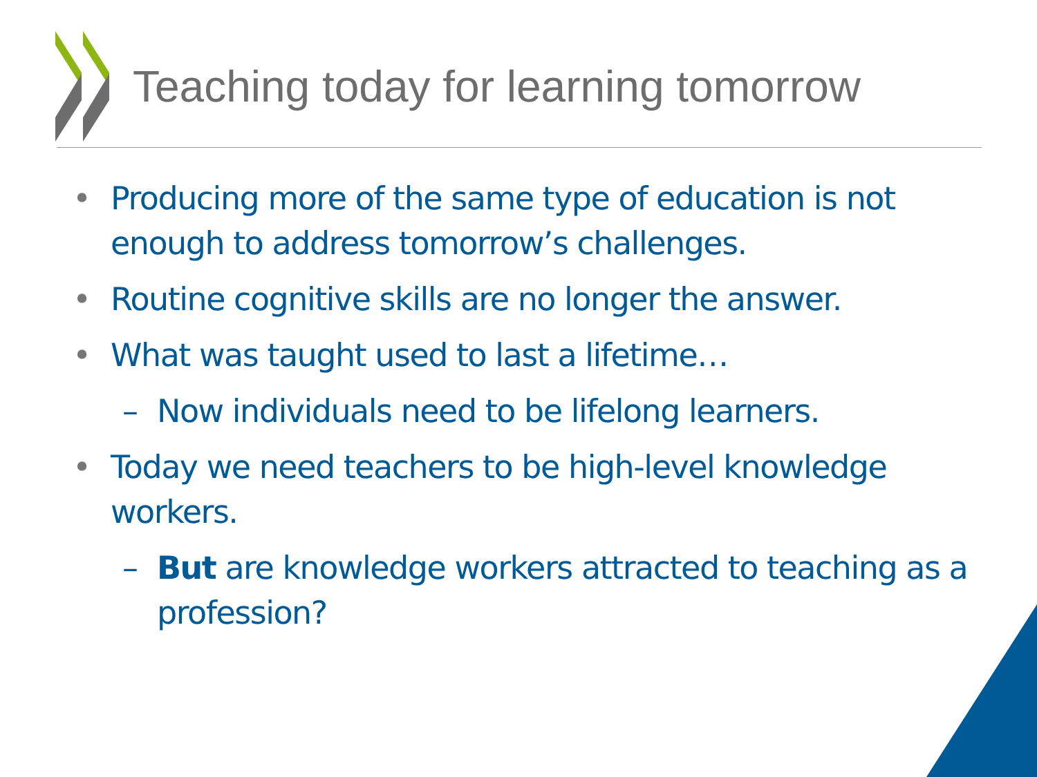Teaching today for learning tomorrow
• Producing more of the same type of education is not enough to address tomorrow’s challenges.
• Routine cognitive skills are no longer the answer.
• What was taught used to last a lifetime…
– Now individuals need to be lifelong learners.
• Today we need teachers to be high-level knowledge workers.
– But are knowledge workers attracted to teaching as a profession?